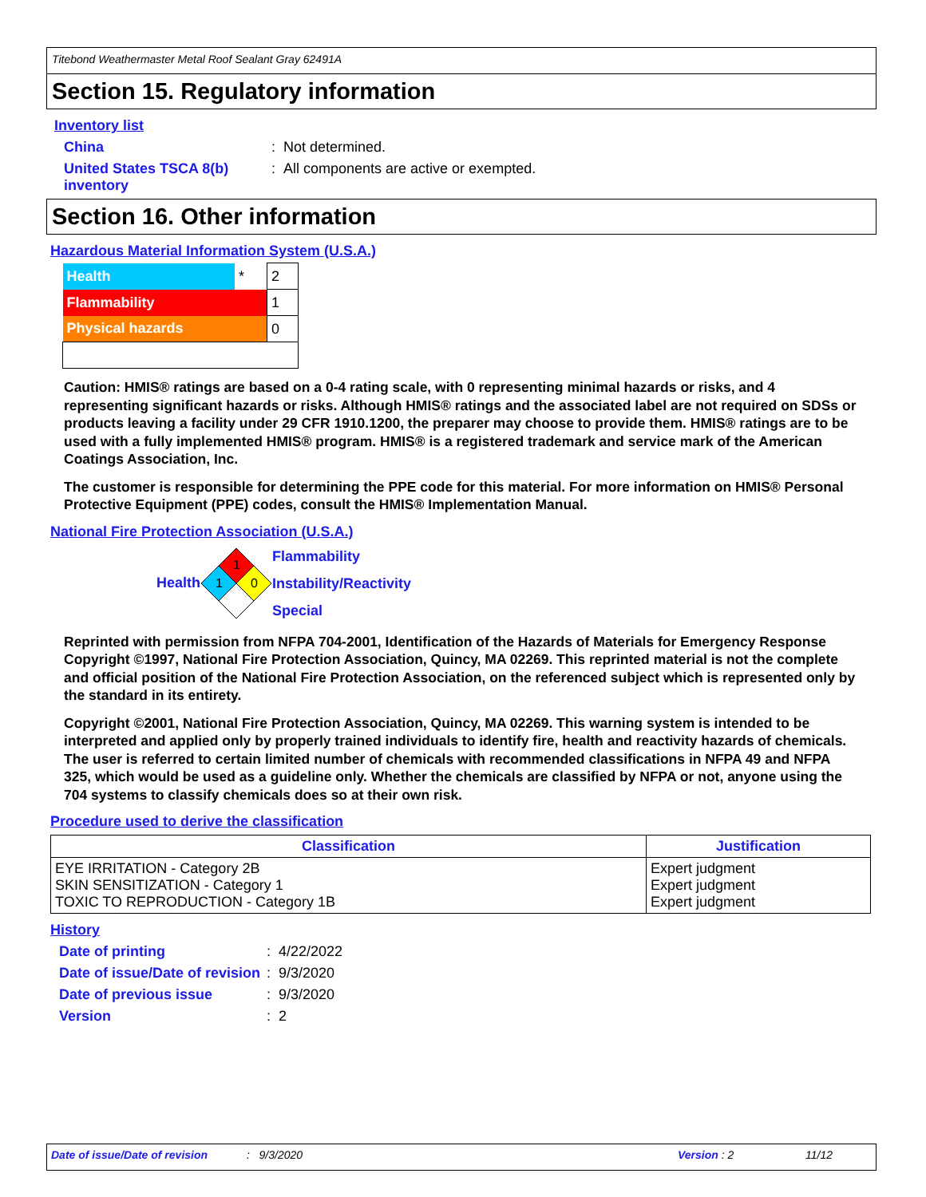Titebond Weathermaster Metal Roof Sealant Gray 62491A
Section 15. Regulatory information
Inventory list
China : Not determined.
United States TSCA 8(b) inventory
: All components are active or exempted.
Section 16. Other information
Hazardous Material Information System (U.S.A.)
| Health | * | 2 |
| Flammability | | 1 |
| Physical hazards | | 0 |
Caution: HMIS® ratings are based on a 0-4 rating scale, with 0 representing minimal hazards or risks, and 4 representing significant hazards or risks. Although HMIS® ratings and the associated label are not required on SDSs or products leaving a facility under 29 CFR 1910.1200, the preparer may choose to provide them. HMIS® ratings are to be used with a fully implemented HMIS® program. HMIS® is a registered trademark and service mark of the American Coatings Association, Inc.
The customer is responsible for determining the PPE code for this material. For more information on HMIS® Personal Protective Equipment (PPE) codes, consult the HMIS® Implementation Manual.
National Fire Protection Association (U.S.A.)
Health
1
1
0
Flammability
Instability/Reactivity
Special
Reprinted with permission from NFPA 704-2001, Identification of the Hazards of Materials for Emergency Response Copyright ©1997, National Fire Protection Association, Quincy, MA 02269. This reprinted material is not the complete and official position of the National Fire Protection Association, on the referenced subject which is represented only by the standard in its entirety.
Copyright ©2001, National Fire Protection Association, Quincy, MA 02269. This warning system is intended to be interpreted and applied only by properly trained individuals to identify fire, health and reactivity hazards of chemicals. The user is referred to certain limited number of chemicals with recommended classifications in NFPA 49 and NFPA 325, which would be used as a guideline only. Whether the chemicals are classified by NFPA or not, anyone using the 704 systems to classify chemicals does so at their own risk.
Procedure used to derive the classification
| Classification | Justification |
| --- | --- |
| EYE IRRITATION - Category 2B SKIN SENSITIZATION - Category 1 TOXIC TO REPRODUCTION - Category 1B | Expert judgment Expert judgment Expert judgment |
History
Date of printing : 4/22/2022
Date of issue/Date of revision
: 9/3/2020
Date of previous issue : 9/3/2020
Version : 2
Date of issue/Date of revision: 9/3/2020 Version : 2 11/12